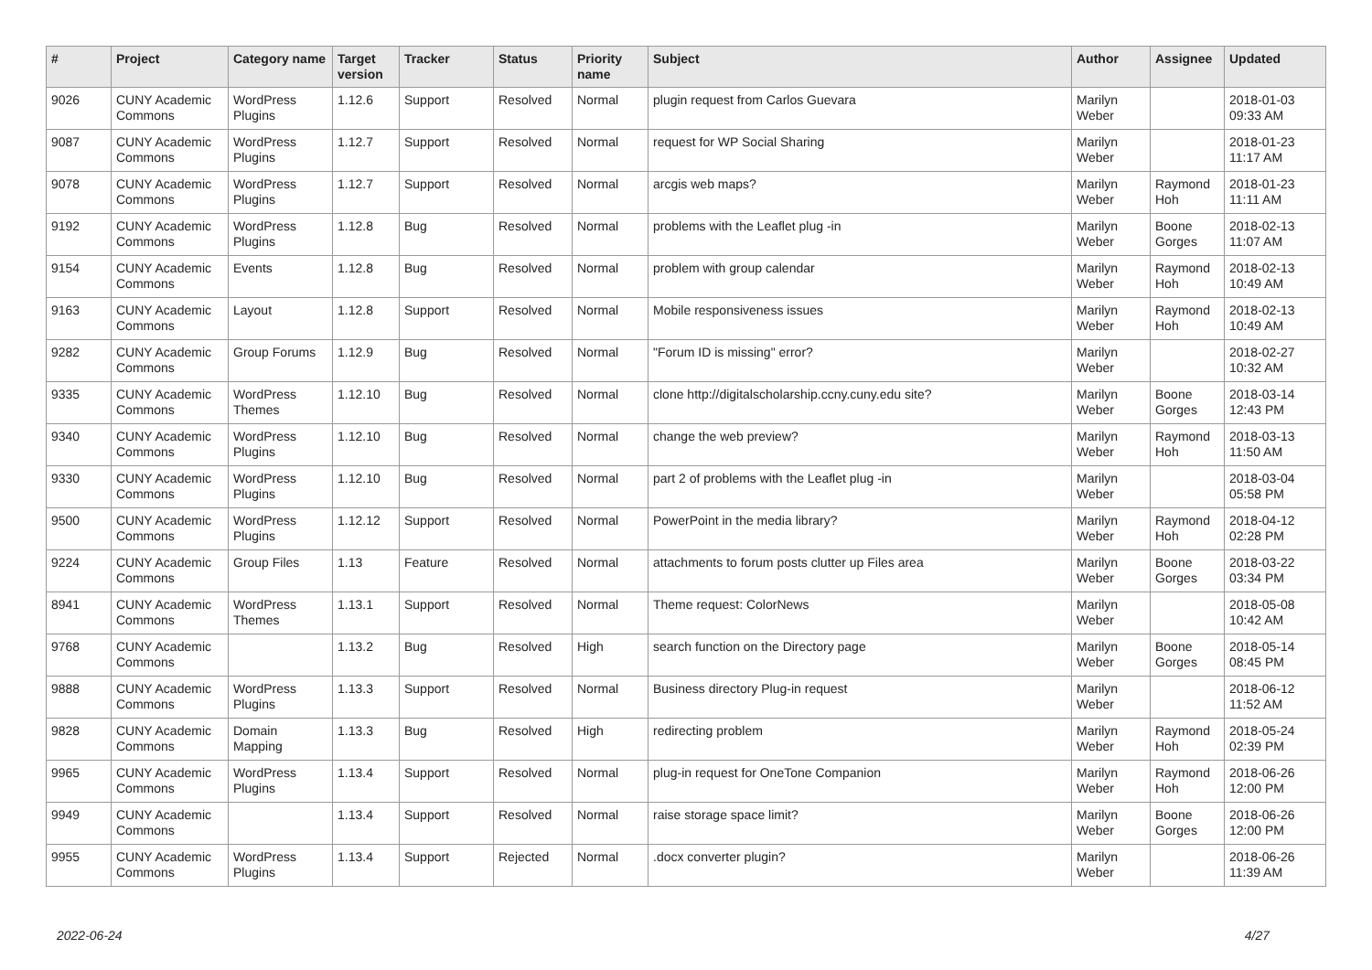| # | Project | Category name | Target version | Tracker | Status | Priority name | Subject | Author | Assignee | Updated |
| --- | --- | --- | --- | --- | --- | --- | --- | --- | --- | --- |
| 9026 | CUNY Academic Commons | WordPress Plugins | 1.12.6 | Support | Resolved | Normal | plugin request from Carlos Guevara | Marilyn Weber | | 2018-01-03 09:33 AM |
| 9087 | CUNY Academic Commons | WordPress Plugins | 1.12.7 | Support | Resolved | Normal | request for WP Social Sharing | Marilyn Weber | | 2018-01-23 11:17 AM |
| 9078 | CUNY Academic Commons | WordPress Plugins | 1.12.7 | Support | Resolved | Normal | arcgis web maps? | Marilyn Weber | Raymond Hoh | 2018-01-23 11:11 AM |
| 9192 | CUNY Academic Commons | WordPress Plugins | 1.12.8 | Bug | Resolved | Normal | problems with the Leaflet plug -in | Marilyn Weber | Boone Gorges | 2018-02-13 11:07 AM |
| 9154 | CUNY Academic Commons | Events | 1.12.8 | Bug | Resolved | Normal | problem with group calendar | Marilyn Weber | Raymond Hoh | 2018-02-13 10:49 AM |
| 9163 | CUNY Academic Commons | Layout | 1.12.8 | Support | Resolved | Normal | Mobile responsiveness issues | Marilyn Weber | Raymond Hoh | 2018-02-13 10:49 AM |
| 9282 | CUNY Academic Commons | Group Forums | 1.12.9 | Bug | Resolved | Normal | "Forum ID is missing" error? | Marilyn Weber | | 2018-02-27 10:32 AM |
| 9335 | CUNY Academic Commons | WordPress Themes | 1.12.10 | Bug | Resolved | Normal | clone http://digitalscholarship.ccny.cuny.edu site? | Marilyn Weber | Boone Gorges | 2018-03-14 12:43 PM |
| 9340 | CUNY Academic Commons | WordPress Plugins | 1.12.10 | Bug | Resolved | Normal | change the web preview? | Marilyn Weber | Raymond Hoh | 2018-03-13 11:50 AM |
| 9330 | CUNY Academic Commons | WordPress Plugins | 1.12.10 | Bug | Resolved | Normal | part 2 of problems with the Leaflet plug -in | Marilyn Weber | | 2018-03-04 05:58 PM |
| 9500 | CUNY Academic Commons | WordPress Plugins | 1.12.12 | Support | Resolved | Normal | PowerPoint in the media library? | Marilyn Weber | Raymond Hoh | 2018-04-12 02:28 PM |
| 9224 | CUNY Academic Commons | Group Files | 1.13 | Feature | Resolved | Normal | attachments to forum posts clutter up Files area | Marilyn Weber | Boone Gorges | 2018-03-22 03:34 PM |
| 8941 | CUNY Academic Commons | WordPress Themes | 1.13.1 | Support | Resolved | Normal | Theme request: ColorNews | Marilyn Weber | | 2018-05-08 10:42 AM |
| 9768 | CUNY Academic Commons | | 1.13.2 | Bug | Resolved | High | search function on the Directory page | Marilyn Weber | Boone Gorges | 2018-05-14 08:45 PM |
| 9888 | CUNY Academic Commons | WordPress Plugins | 1.13.3 | Support | Resolved | Normal | Business directory Plug-in request | Marilyn Weber | | 2018-06-12 11:52 AM |
| 9828 | CUNY Academic Commons | Domain Mapping | 1.13.3 | Bug | Resolved | High | redirecting problem | Marilyn Weber | Raymond Hoh | 2018-05-24 02:39 PM |
| 9965 | CUNY Academic Commons | WordPress Plugins | 1.13.4 | Support | Resolved | Normal | plug-in request for OneTone Companion | Marilyn Weber | Raymond Hoh | 2018-06-26 12:00 PM |
| 9949 | CUNY Academic Commons | | 1.13.4 | Support | Resolved | Normal | raise storage space limit? | Marilyn Weber | Boone Gorges | 2018-06-26 12:00 PM |
| 9955 | CUNY Academic Commons | WordPress Plugins | 1.13.4 | Support | Rejected | Normal | .docx converter plugin? | Marilyn Weber | | 2018-06-26 11:39 AM |
2022-06-24 4/27